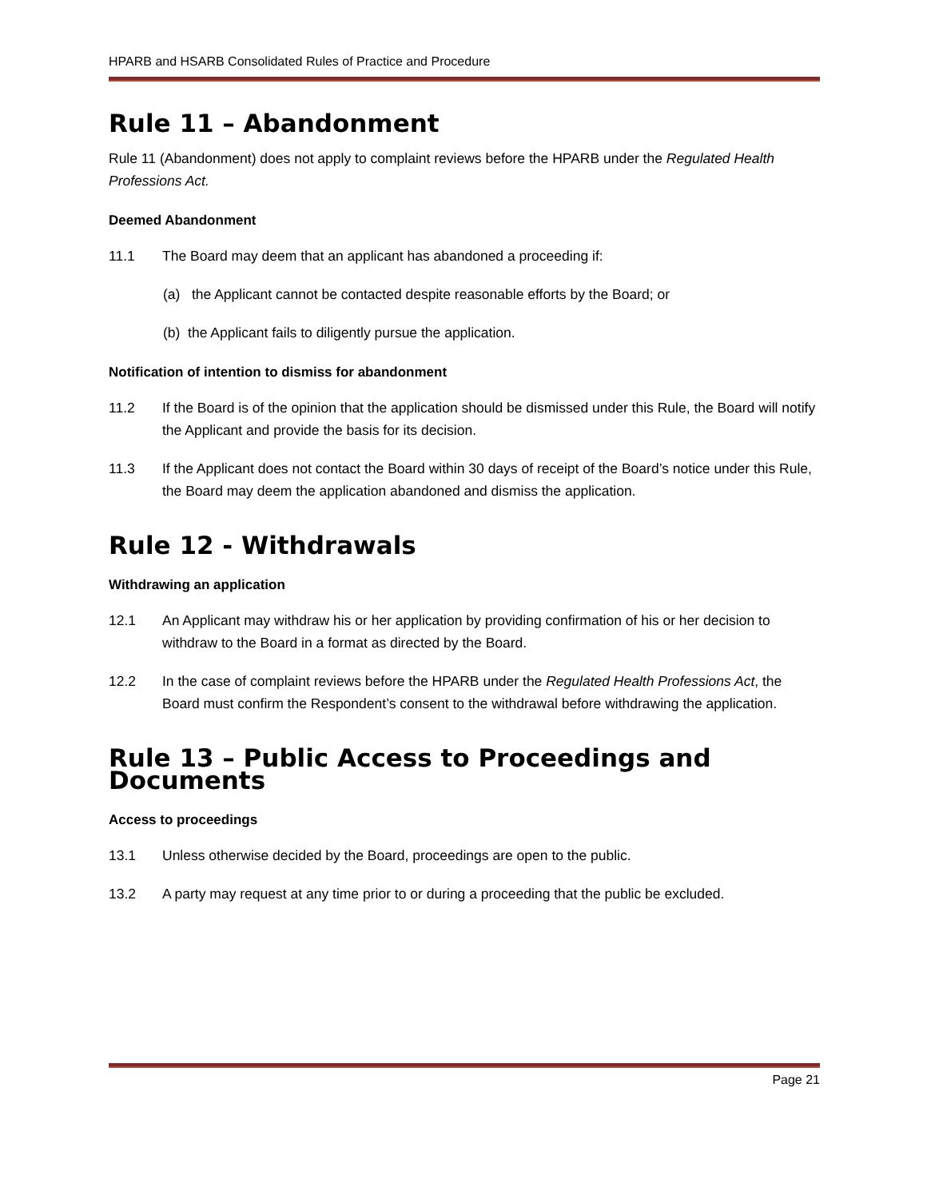HPARB and HSARB Consolidated Rules of Practice and Procedure
Rule 11 – Abandonment
Rule 11 (Abandonment) does not apply to complaint reviews before the HPARB under the Regulated Health Professions Act.
Deemed Abandonment
11.1 The Board may deem that an applicant has abandoned a proceeding if:
(a) the Applicant cannot be contacted despite reasonable efforts by the Board; or
(b) the Applicant fails to diligently pursue the application.
Notification of intention to dismiss for abandonment
11.2 If the Board is of the opinion that the application should be dismissed under this Rule, the Board will notify the Applicant and provide the basis for its decision.
11.3 If the Applicant does not contact the Board within 30 days of receipt of the Board’s notice under this Rule, the Board may deem the application abandoned and dismiss the application.
Rule 12 - Withdrawals
Withdrawing an application
12.1 An Applicant may withdraw his or her application by providing confirmation of his or her decision to withdraw to the Board in a format as directed by the Board.
12.2 In the case of complaint reviews before the HPARB under the Regulated Health Professions Act, the Board must confirm the Respondent’s consent to the withdrawal before withdrawing the application.
Rule 13 – Public Access to Proceedings and Documents
Access to proceedings
13.1 Unless otherwise decided by the Board, proceedings are open to the public.
13.2 A party may request at any time prior to or during a proceeding that the public be excluded.
Page 21